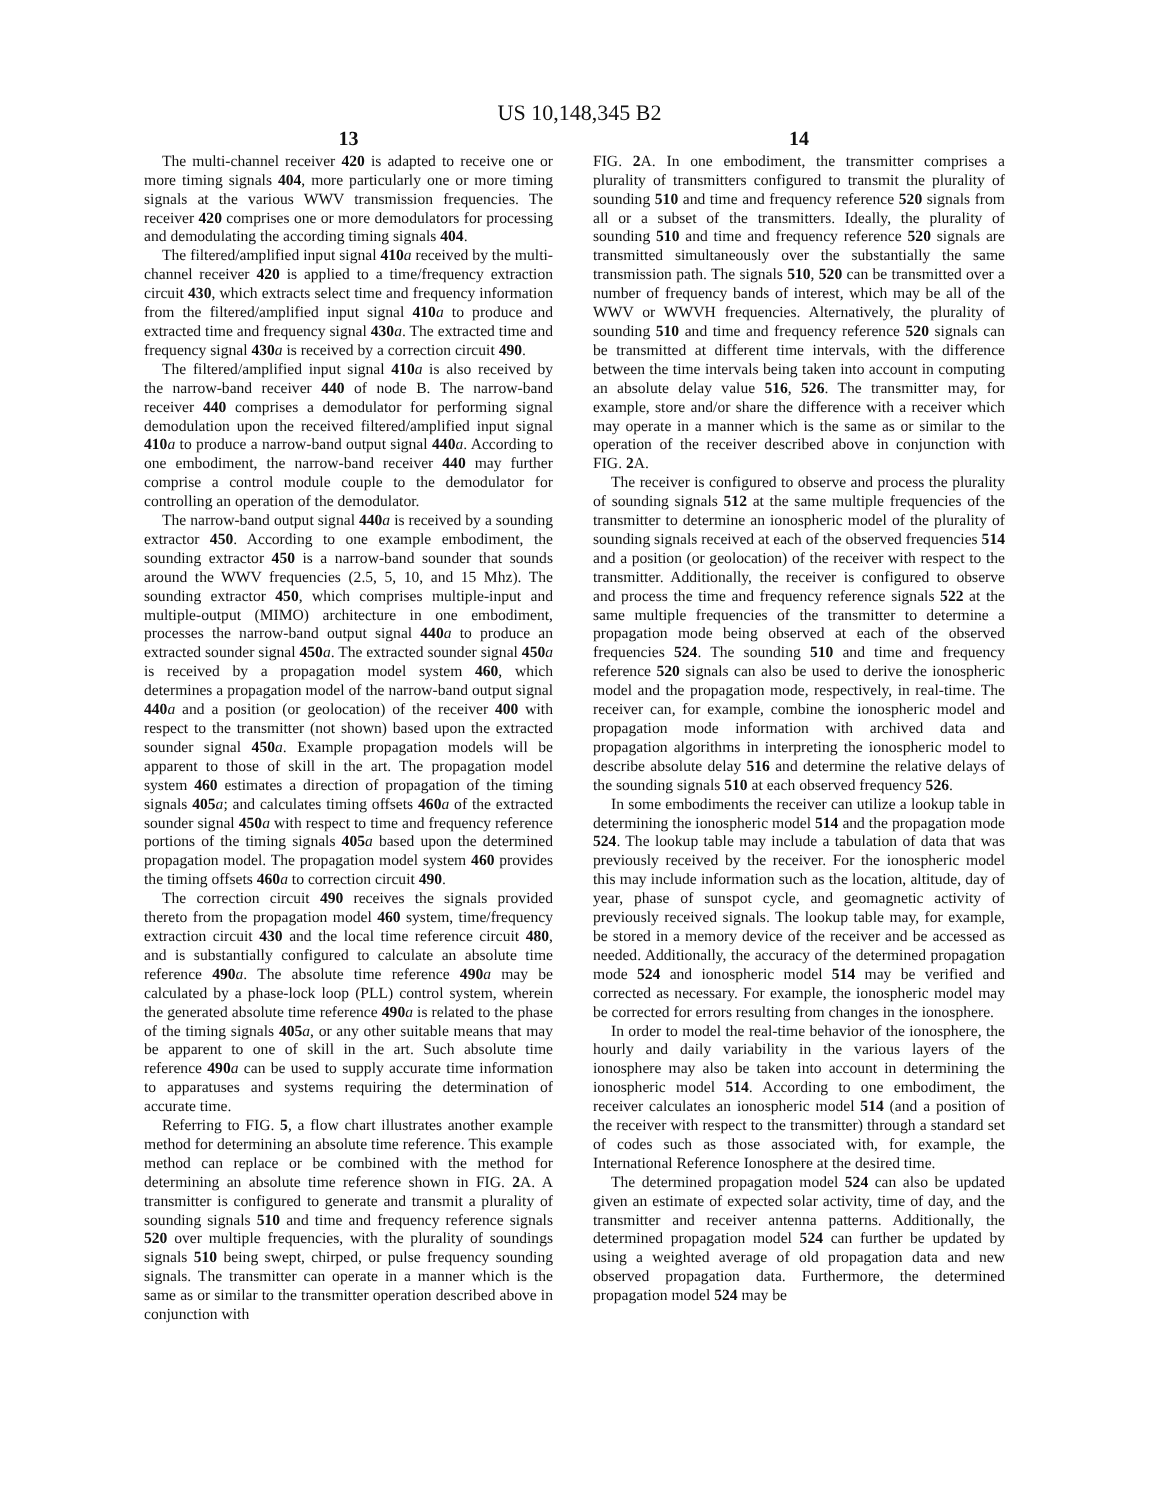US 10,148,345 B2
13
The multi-channel receiver 420 is adapted to receive one or more timing signals 404, more particularly one or more timing signals at the various WWV transmission frequencies. The receiver 420 comprises one or more demodulators for processing and demodulating the according timing signals 404.
The filtered/amplified input signal 410 a received by the multi-channel receiver 420 is applied to a time/frequency extraction circuit 430, which extracts select time and frequency information from the filtered/amplified input signal 410 a to produce and extracted time and frequency signal 430 a. The extracted time and frequency signal 430 a is received by a correction circuit 490.
The filtered/amplified input signal 410 a is also received by the narrow-band receiver 440 of node B. The narrow-band receiver 440 comprises a demodulator for performing signal demodulation upon the received filtered/amplified input signal 410 a to produce a narrow-band output signal 440 a. According to one embodiment, the narrow-band receiver 440 may further comprise a control module couple to the demodulator for controlling an operation of the demodulator.
The narrow-band output signal 440 a is received by a sounding extractor 450. According to one example embodiment, the sounding extractor 450 is a narrow-band sounder that sounds around the WWV frequencies (2.5, 5, 10, and 15 Mhz). The sounding extractor 450, which comprises multiple-input and multiple-output (MIMO) architecture in one embodiment, processes the narrow-band output signal 440 a to produce an extracted sounder signal 450 a. The extracted sounder signal 450 a is received by a propagation model system 460, which determines a propagation model of the narrow-band output signal 440 a and a position (or geolocation) of the receiver 400 with respect to the transmitter (not shown) based upon the extracted sounder signal 450 a. Example propagation models will be apparent to those of skill in the art. The propagation model system 460 estimates a direction of propagation of the timing signals 405 a; and calculates timing offsets 460 a of the extracted sounder signal 450 a with respect to time and frequency reference portions of the timing signals 405 a based upon the determined propagation model. The propagation model system 460 provides the timing offsets 460 a to correction circuit 490.
The correction circuit 490 receives the signals provided thereto from the propagation model 460 system, time/frequency extraction circuit 430 and the local time reference circuit 480, and is substantially configured to calculate an absolute time reference 490 a. The absolute time reference 490 a may be calculated by a phase-lock loop (PLL) control system, wherein the generated absolute time reference 490 a is related to the phase of the timing signals 405 a, or any other suitable means that may be apparent to one of skill in the art. Such absolute time reference 490 a can be used to supply accurate time information to apparatuses and systems requiring the determination of accurate time.
Referring to FIG. 5, a flow chart illustrates another example method for determining an absolute time reference. This example method can replace or be combined with the method for determining an absolute time reference shown in FIG. 2 A. A transmitter is configured to generate and transmit a plurality of sounding signals 510 and time and frequency reference signals 520 over multiple frequencies, with the plurality of soundings signals 510 being swept, chirped, or pulse frequency sounding signals. The transmitter can operate in a manner which is the same as or similar to the transmitter operation described above in conjunction with
14
FIG. 2 A. In one embodiment, the transmitter comprises a plurality of transmitters configured to transmit the plurality of sounding 510 and time and frequency reference 520 signals from all or a subset of the transmitters. Ideally, the plurality of sounding 510 and time and frequency reference 520 signals are transmitted simultaneously over the substantially the same transmission path. The signals 510, 520 can be transmitted over a number of frequency bands of interest, which may be all of the WWV or WWVH frequencies. Alternatively, the plurality of sounding 510 and time and frequency reference 520 signals can be transmitted at different time intervals, with the difference between the time intervals being taken into account in computing an absolute delay value 516, 526. The transmitter may, for example, store and/or share the difference with a receiver which may operate in a manner which is the same as or similar to the operation of the receiver described above in conjunction with FIG. 2 A.
The receiver is configured to observe and process the plurality of sounding signals 512 at the same multiple frequencies of the transmitter to determine an ionospheric model of the plurality of sounding signals received at each of the observed frequencies 514 and a position (or geolocation) of the receiver with respect to the transmitter. Additionally, the receiver is configured to observe and process the time and frequency reference signals 522 at the same multiple frequencies of the transmitter to determine a propagation mode being observed at each of the observed frequencies 524. The sounding 510 and time and frequency reference 520 signals can also be used to derive the ionospheric model and the propagation mode, respectively, in real-time. The receiver can, for example, combine the ionospheric model and propagation mode information with archived data and propagation algorithms in interpreting the ionospheric model to describe absolute delay 516 and determine the relative delays of the sounding signals 510 at each observed frequency 526.
In some embodiments the receiver can utilize a lookup table in determining the ionospheric model 514 and the propagation mode 524. The lookup table may include a tabulation of data that was previously received by the receiver. For the ionospheric model this may include information such as the location, altitude, day of year, phase of sunspot cycle, and geomagnetic activity of previously received signals. The lookup table may, for example, be stored in a memory device of the receiver and be accessed as needed. Additionally, the accuracy of the determined propagation mode 524 and ionospheric model 514 may be verified and corrected as necessary. For example, the ionospheric model may be corrected for errors resulting from changes in the ionosphere.
In order to model the real-time behavior of the ionosphere, the hourly and daily variability in the various layers of the ionosphere may also be taken into account in determining the ionospheric model 514. According to one embodiment, the receiver calculates an ionospheric model 514 (and a position of the receiver with respect to the transmitter) through a standard set of codes such as those associated with, for example, the International Reference Ionosphere at the desired time.
The determined propagation model 524 can also be updated given an estimate of expected solar activity, time of day, and the transmitter and receiver antenna patterns. Additionally, the determined propagation model 524 can further be updated by using a weighted average of old propagation data and new observed propagation data. Furthermore, the determined propagation model 524 may be